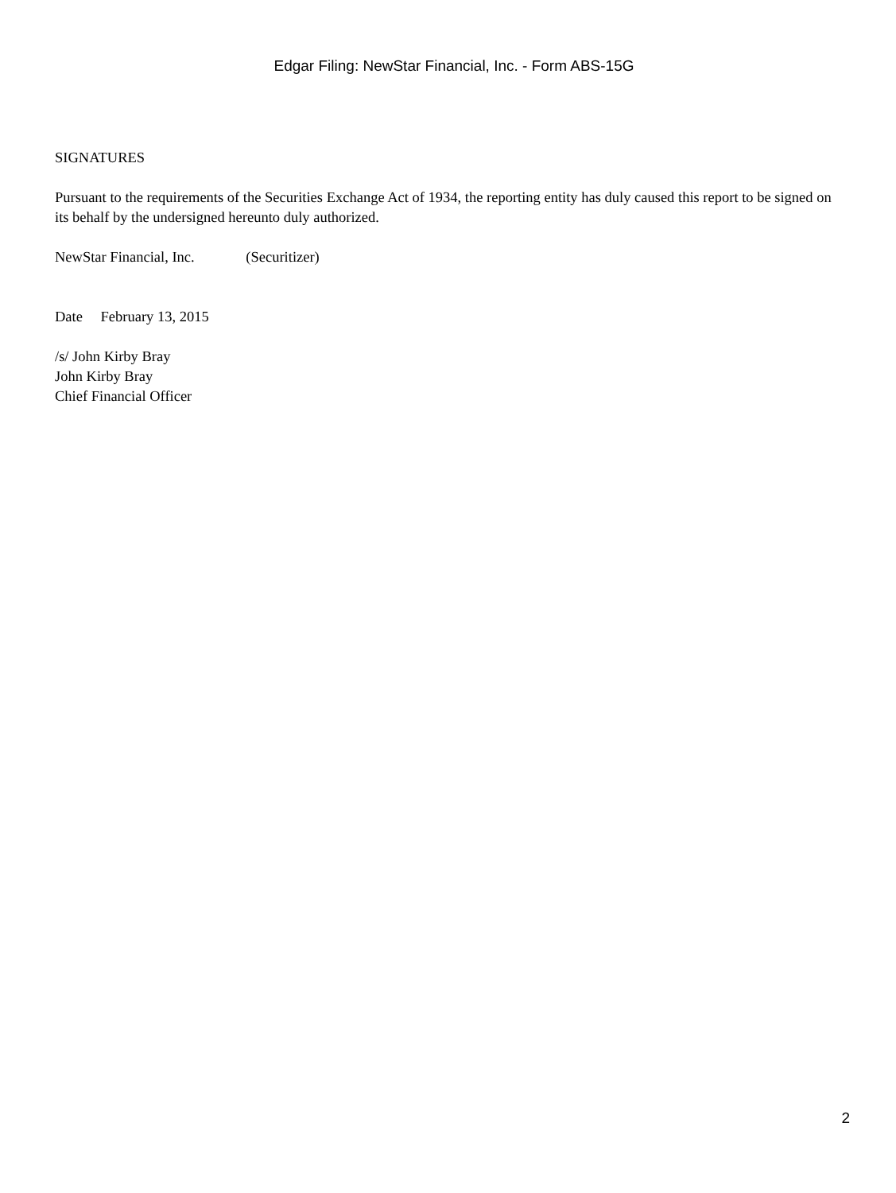Edgar Filing: NewStar Financial, Inc. - Form ABS-15G
SIGNATURES
Pursuant to the requirements of the Securities Exchange Act of 1934, the reporting entity has duly caused this report to be signed on its behalf by the undersigned hereunto duly authorized.
NewStar Financial, Inc. (Securitizer)
Date February 13, 2015
/s/ John Kirby Bray
John Kirby Bray
Chief Financial Officer
2